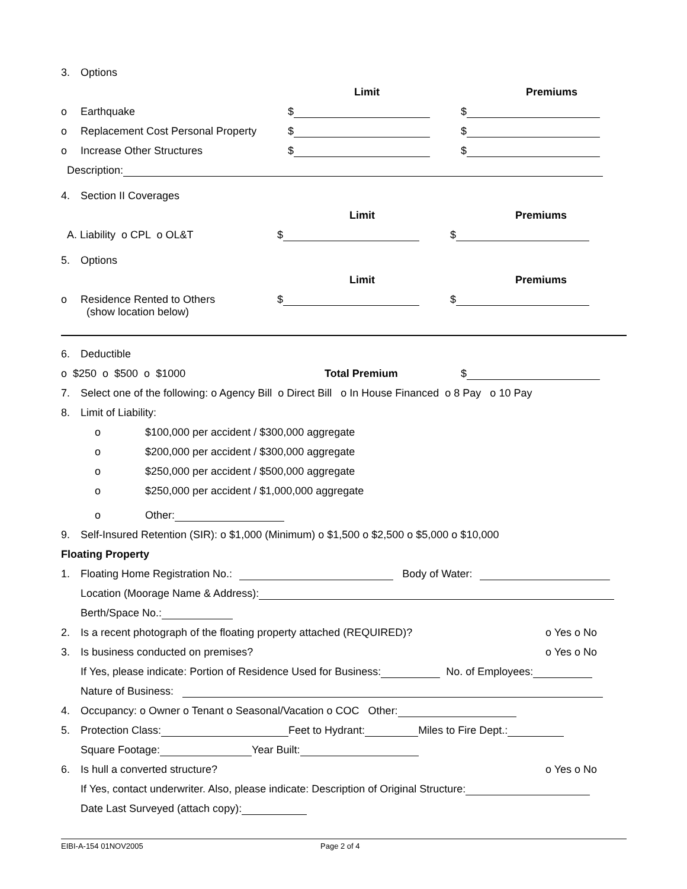3. Options
Limit Premiums
o Earthquake $ $
o Replacement Cost Personal Property $ $
o Increase Other Structures $ $
Description:
4. Section II Coverages
Limit Premiums
A. Liability o CPL o OL&T $ $
5. Options
Limit Premiums
o Residence Rented to Others $ $
(show location below)
6. Deductible
o $250 o $500 o $1000 Total Premium $
7. Select one of the following: o Agency Bill o Direct Bill o In House Financed o 8 Pay o 10 Pay
8. Limit of Liability:
o $100,000 per accident / $300,000 aggregate
o $200,000 per accident / $300,000 aggregate
o $250,000 per accident / $500,000 aggregate
o $250,000 per accident / $1,000,000 aggregate
o Other:
9. Self-Insured Retention (SIR): o $1,000 (Minimum) o $1,500 o $2,500 o $5,000 o $10,000
Floating Property
1. Floating Home Registration No.: Body of Water:
Location (Moorage Name & Address):
Berth/Space No.:
2. Is a recent photograph of the floating property attached (REQUIRED)? o Yes o No
3. Is business conducted on premises? o Yes o No
If Yes, please indicate: Portion of Residence Used for Business: No. of Employees:
Nature of Business:
4. Occupancy: o Owner o Tenant o Seasonal/Vacation o COC Other:
5. Protection Class: Feet to Hydrant: Miles to Fire Dept.:
Square Footage: Year Built:
6. Is hull a converted structure? o Yes o No
If Yes, contact underwriter. Also, please indicate: Description of Original Structure:
Date Last Surveyed (attach copy):
EIBI-A-154 01NOV2005 Page 2 of 4